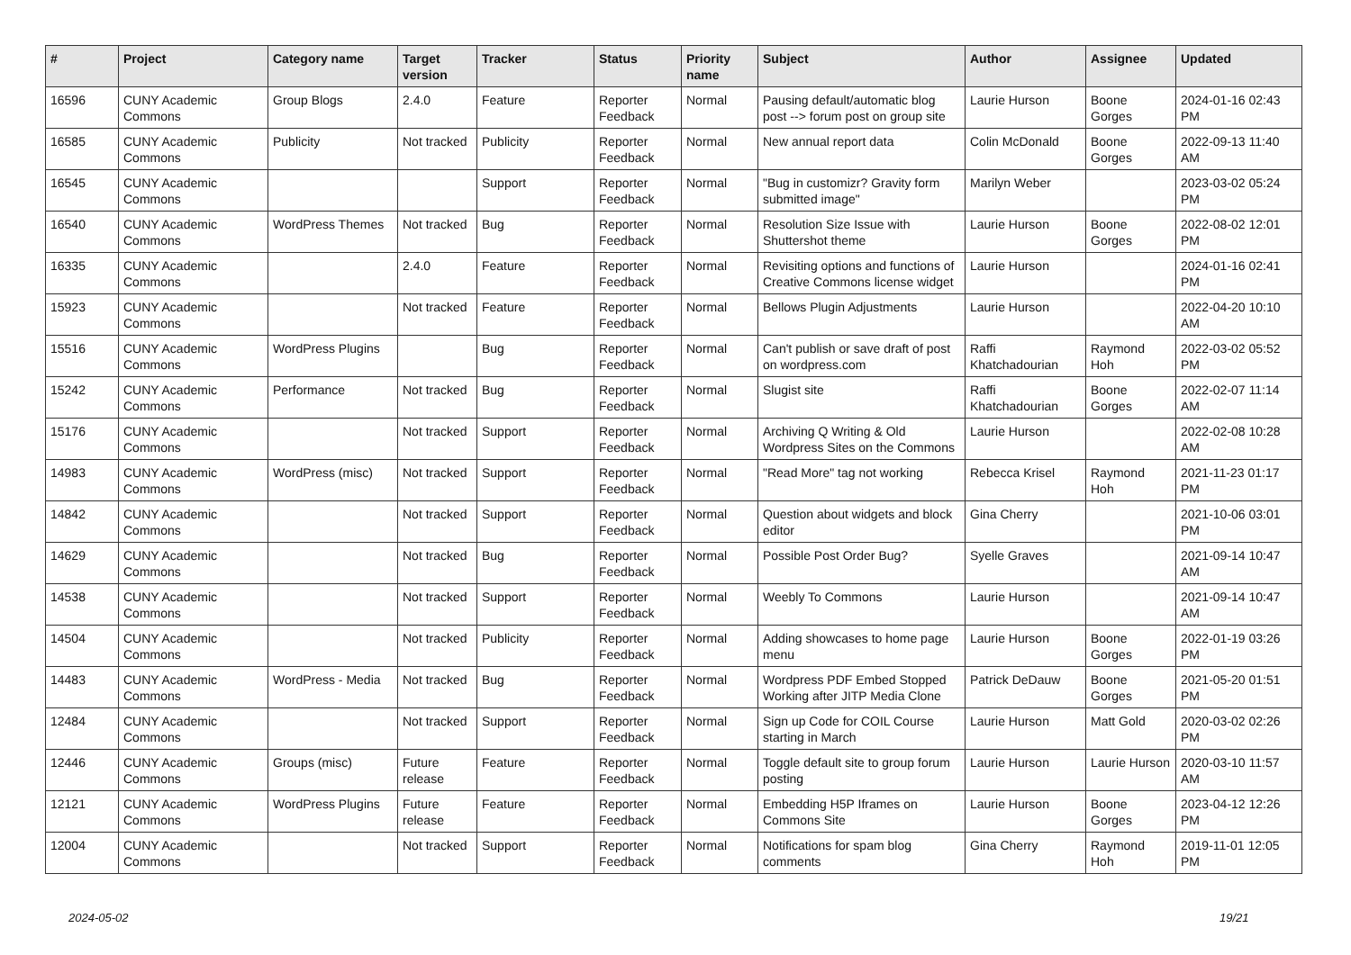| # | Project | Category name | Target version | Tracker | Status | Priority name | Subject | Author | Assignee | Updated |
| --- | --- | --- | --- | --- | --- | --- | --- | --- | --- | --- |
| 16596 | CUNY Academic Commons | Group Blogs | 2.4.0 | Feature | Reporter Feedback | Normal | Pausing default/automatic blog post --> forum post on group site | Laurie Hurson | Boone Gorges | 2024-01-16 02:43 PM |
| 16585 | CUNY Academic Commons | Publicity | Not tracked | Publicity | Reporter Feedback | Normal | New annual report data | Colin McDonald | Boone Gorges | 2022-09-13 11:40 AM |
| 16545 | CUNY Academic Commons | | | Support | Reporter Feedback | Normal | "Bug in customizr? Gravity form submitted image" | Marilyn Weber | | 2023-03-02 05:24 PM |
| 16540 | CUNY Academic Commons | WordPress Themes | Not tracked | Bug | Reporter Feedback | Normal | Resolution Size Issue with Shuttershot theme | Laurie Hurson | Boone Gorges | 2022-08-02 12:01 PM |
| 16335 | CUNY Academic Commons | | 2.4.0 | Feature | Reporter Feedback | Normal | Revisiting options and functions of Creative Commons license widget | Laurie Hurson | | 2024-01-16 02:41 PM |
| 15923 | CUNY Academic Commons | | Not tracked | Feature | Reporter Feedback | Normal | Bellows Plugin Adjustments | Laurie Hurson | | 2022-04-20 10:10 AM |
| 15516 | CUNY Academic Commons | WordPress Plugins | | Bug | Reporter Feedback | Normal | Can't publish or save draft of post on wordpress.com | Raffi Khatchadourian | Raymond Hoh | 2022-03-02 05:52 PM |
| 15242 | CUNY Academic Commons | Performance | Not tracked | Bug | Reporter Feedback | Normal | Slugist site | Raffi Khatchadourian | Boone Gorges | 2022-02-07 11:14 AM |
| 15176 | CUNY Academic Commons | | Not tracked | Support | Reporter Feedback | Normal | Archiving Q Writing & Old Wordpress Sites on the Commons | Laurie Hurson | | 2022-02-08 10:28 AM |
| 14983 | CUNY Academic Commons | WordPress (misc) | Not tracked | Support | Reporter Feedback | Normal | "Read More" tag not working | Rebecca Krisel | Raymond Hoh | 2021-11-23 01:17 PM |
| 14842 | CUNY Academic Commons | | Not tracked | Support | Reporter Feedback | Normal | Question about widgets and block editor | Gina Cherry | | 2021-10-06 03:01 PM |
| 14629 | CUNY Academic Commons | | Not tracked | Bug | Reporter Feedback | Normal | Possible Post Order Bug? | Syelle Graves | | 2021-09-14 10:47 AM |
| 14538 | CUNY Academic Commons | | Not tracked | Support | Reporter Feedback | Normal | Weebly To Commons | Laurie Hurson | | 2021-09-14 10:47 AM |
| 14504 | CUNY Academic Commons | | Not tracked | Publicity | Reporter Feedback | Normal | Adding showcases to home page menu | Laurie Hurson | Boone Gorges | 2022-01-19 03:26 PM |
| 14483 | CUNY Academic Commons | WordPress - Media | Not tracked | Bug | Reporter Feedback | Normal | Wordpress PDF Embed Stopped Working after JITP Media Clone | Patrick DeDauw | Boone Gorges | 2021-05-20 01:51 PM |
| 12484 | CUNY Academic Commons | | Not tracked | Support | Reporter Feedback | Normal | Sign up Code for COIL Course starting in March | Laurie Hurson | Matt Gold | 2020-03-02 02:26 PM |
| 12446 | CUNY Academic Commons | Groups (misc) | Future release | Feature | Reporter Feedback | Normal | Toggle default site to group forum posting | Laurie Hurson | Laurie Hurson | 2020-03-10 11:57 AM |
| 12121 | CUNY Academic Commons | WordPress Plugins | Future release | Feature | Reporter Feedback | Normal | Embedding H5P Iframes on Commons Site | Laurie Hurson | Boone Gorges | 2023-04-12 12:26 PM |
| 12004 | CUNY Academic Commons | | Not tracked | Support | Reporter Feedback | Normal | Notifications for spam blog comments | Gina Cherry | Raymond Hoh | 2019-11-01 12:05 PM |
2024-05-02 19/21